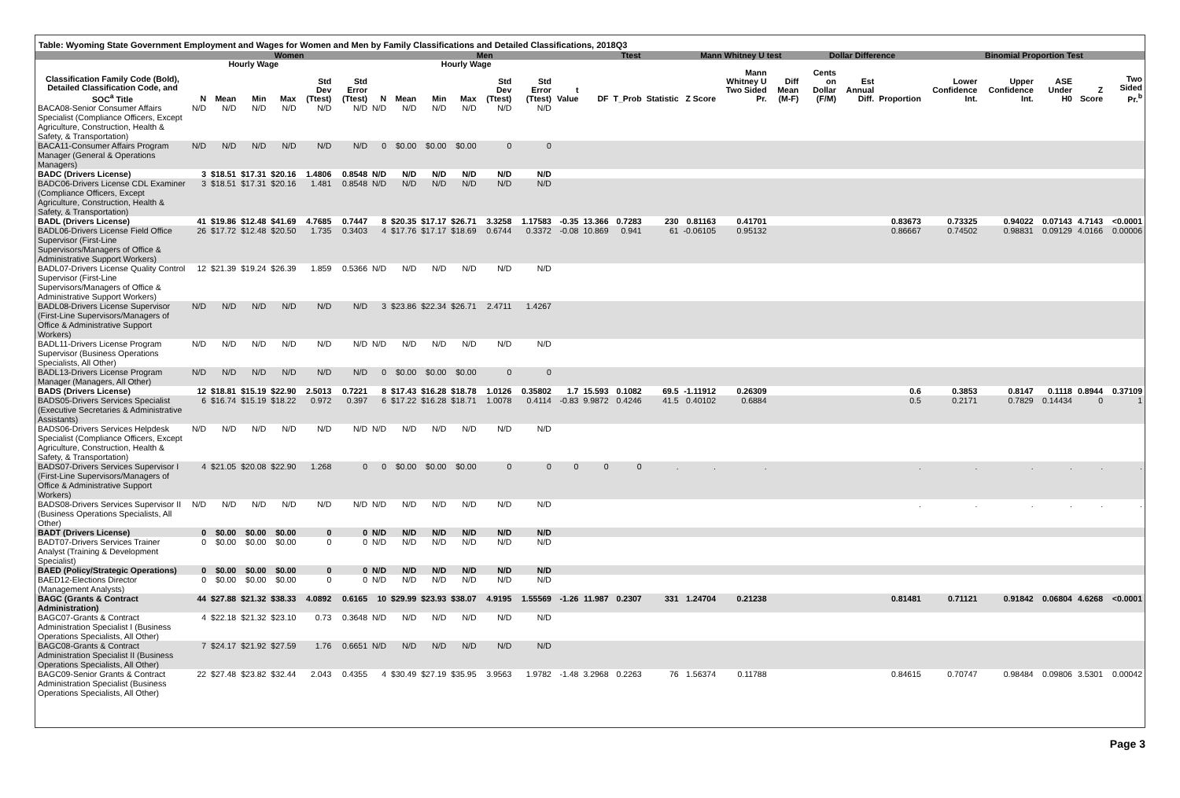Table: Wyoming State Government Employment and Wages for Women and Men by Family Classifications and Detailed Classifications, 2018Q3
| | Women | | | | | | | Men | | | | | | Ttest | | | Mann Whitney U test | | | Dollar Difference | | | Binomial Proportion Test | | | | |
| --- | --- | --- | --- | --- | --- | --- | --- | --- | --- | --- | --- | --- | --- | --- | --- | --- | --- | --- | --- | --- | --- | --- | --- | --- | --- | --- | --- |
| | | Hourly Wage | | | | | | | Hourly Wage | | | | | | | | | | | | | | | | | | |
| Classification Family Code (Bold), Detailed Classification Code, and SOC<sup>a</sup> Title | N | Mean | Min | Max | Std Dev (Ttest) | Std Error (Ttest) | N | Mean | Min | Max | Std Dev (Ttest) | Std Error (Ttest) | t Value | DF | T_Prob | Statistic | Z Score | Mann Whitney U Two Sided Pr. | Diff Mean (M-F) | Cents on Dollar (F/M) | Est Annual Diff. | Proportion | Lower Confidence Int. | Upper Confidence Int. | ASE Under H0 | Z Score | Two Sided Pr.<sup>b</sup> |
| BACA08-Senior Consumer Affairs Specialist (Compliance Officers, Except Agriculture, Construction, Health & Safety, & Transportation) | N/D | N/D | N/D | N/D | N/D | N/D | N/D | N/D | N/D | N/D | N/D | N/D | | | | | | | | | | | | | | | |
| BACA11-Consumer Affairs Program Manager (General & Operations Managers) | N/D | N/D | N/D | N/D | N/D | N/D | 0 | $0.00 | $0.00 | $0.00 | 0 | 0 | | | | | | | | | | | | | | | |
| BADC (Drivers License) | 3 | $18.51 | $17.31 | $20.16 | 1.4806 | 0.8548 | N/D | N/D | N/D | N/D | N/D | N/D | | | | | | | | | | | | | | | |
| BADC06-Drivers License CDL Examiner (Compliance Officers, Except Agriculture, Construction, Health & Safety, & Transportation) | 3 | $18.51 | $17.31 | $20.16 | 1.481 | 0.8548 | N/D | N/D | N/D | N/D | N/D | N/D | | | | | | | | | | | | | | | |
| BADL (Drivers License) | 41 | $19.86 | $12.48 | $41.69 | 4.7685 | 0.7447 | 8 | $20.35 | $17.17 | $26.71 | 3.3258 | 1.17583 | -0.35 | 13.366 | 0.7283 | 230 | 0.81163 | 0.41701 | | | | 0.83673 | 0.73325 | 0.94022 | 0.07143 | 4.7143 | <0.0001 |
| BADL06-Drivers License Field Office Supervisor (First-Line Supervisors/Managers of Office & Administrative Support Workers) | 26 | $17.72 | $12.48 | $20.50 | 1.735 | 0.3403 | 4 | $17.76 | $17.17 | $18.69 | 0.6744 | 0.3372 | -0.08 | 10.869 | 0.941 | 61 | -0.06105 | 0.95132 | | | | 0.86667 | 0.74502 | 0.98831 | 0.09129 | 4.0166 | 0.00006 |
| BADL07-Drivers License Quality Control Supervisor (First-Line Supervisors/Managers of Office & Administrative Support Workers) | 12 | $21.39 | $19.24 | $26.39 | 1.859 | 0.5366 | N/D | N/D | N/D | N/D | N/D | N/D | | | | | | | | | | | | | | | |
| BADL08-Drivers License Supervisor (First-Line Supervisors/Managers of Office & Administrative Support Workers) | N/D | N/D | N/D | N/D | N/D | N/D | 3 | $23.86 | $22.34 | $26.71 | 2.4711 | 1.4267 | | | | | | | | | | | | | | | |
| BADL11-Drivers License Program Supervisor (Business Operations Specialists, All Other) | N/D | N/D | N/D | N/D | N/D | N/D | N/D | N/D | N/D | N/D | N/D | N/D | | | | | | | | | | | | | | | |
| BADL13-Drivers License Program Manager (Managers, All Other) | N/D | N/D | N/D | N/D | N/D | N/D | 0 | $0.00 | $0.00 | $0.00 | 0 | 0 | | | | | | | | | | | | | | | |
| BADS (Drivers License) | 12 | $18.81 | $15.19 | $22.90 | 2.5013 | 0.7221 | 8 | $17.43 | $16.28 | $18.78 | 1.0126 | 0.35802 | 1.7 | 15.593 | 0.1082 | 69.5 | -1.11912 | 0.26309 | | | | 0.6 | 0.3853 | 0.8147 | 0.1118 | 0.8944 | 0.37109 |
| BADS05-Drivers Services Specialist (Executive Secretaries & Administrative Assistants) | 6 | $16.74 | $15.19 | $18.22 | 0.972 | 0.397 | 6 | $17.22 | $16.28 | $18.71 | 1.0078 | 0.4114 | -0.83 | 9.9872 | 0.4246 | 41.5 | 0.40102 | 0.6884 | | | | 0.5 | 0.2171 | 0.7829 | 0.14434 | 0 | 1 |
| BADS06-Drivers Services Helpdesk Specialist (Compliance Officers, Except Agriculture, Construction, Health & Safety, & Transportation) | N/D | N/D | N/D | N/D | N/D | N/D | N/D | N/D | N/D | N/D | N/D | N/D | | | | | | | | | | | | | | | |
| BADS07-Drivers Services Supervisor I (First-Line Supervisors/Managers of Office & Administrative Support Workers) | 4 | $21.05 | $20.08 | $22.90 | 1.268 | 0 | 0 | $0.00 | $0.00 | $0.00 | 0 | 0 | 0 | 0 | 0 | . | . | . | | | | . | . | . | . | . | . |
| BADS08-Drivers Services Supervisor II (Business Operations Specialists, All Other) | N/D | N/D | N/D | N/D | N/D | N/D | N/D | N/D | N/D | N/D | N/D | N/D | | | | | | | | | | . | . | . | . | . | . |
| BADT (Drivers License) | 0 | $0.00 | $0.00 | $0.00 | 0 | 0 | N/D | N/D | N/D | N/D | N/D | N/D | | | | | | | | | | | | | | | |
| BADT07-Drivers Services Trainer Analyst (Training & Development Specialist) | 0 | $0.00 | $0.00 | $0.00 | 0 | 0 | N/D | N/D | N/D | N/D | N/D | N/D | | | | | | | | | | | | | | | |
| BAED (Policy/Strategic Operations) | 0 | $0.00 | $0.00 | $0.00 | 0 | 0 | N/D | N/D | N/D | N/D | N/D | N/D | | | | | | | | | | | | | | | |
| BAED12-Elections Director (Management Analysts) | 0 | $0.00 | $0.00 | $0.00 | 0 | 0 | N/D | N/D | N/D | N/D | N/D | N/D | | | | | | | | | | | | | | | |
| BAGC (Grants & Contract Administration) | 44 | $27.88 | $21.32 | $38.33 | 4.0892 | 0.6165 | 10 | $29.99 | $23.93 | $38.07 | 4.9195 | 1.55569 | -1.26 | 11.987 | 0.2307 | 331 | 1.24704 | 0.21238 | | | | 0.81481 | 0.71121 | 0.91842 | 0.06804 | 4.6268 | <0.0001 |
| BAGC07-Grants & Contract Administration Specialist I (Business Operations Specialists, All Other) | 4 | $22.18 | $21.32 | $23.10 | 0.73 | 0.3648 | N/D | N/D | N/D | N/D | N/D | N/D | | | | | | | | | | | | | | | |
| BAGC08-Grants & Contract Administration Specialist II (Business Operations Specialists, All Other) | 7 | $24.17 | $21.92 | $27.59 | 1.76 | 0.6651 | N/D | N/D | N/D | N/D | N/D | N/D | | | | | | | | | | | | | | | |
| BAGC09-Senior Grants & Contract Administration Specialist (Business Operations Specialists, All Other) | 22 | $27.48 | $23.82 | $32.44 | 2.043 | 0.4355 | 4 | $30.49 | $27.19 | $35.95 | 3.9563 | 1.9782 | -1.48 | 3.2968 | 0.2263 | 76 | 1.56374 | 0.11788 | | | | 0.84615 | 0.70747 | 0.98484 | 0.09806 | 3.5301 | 0.00042 |
Page 3